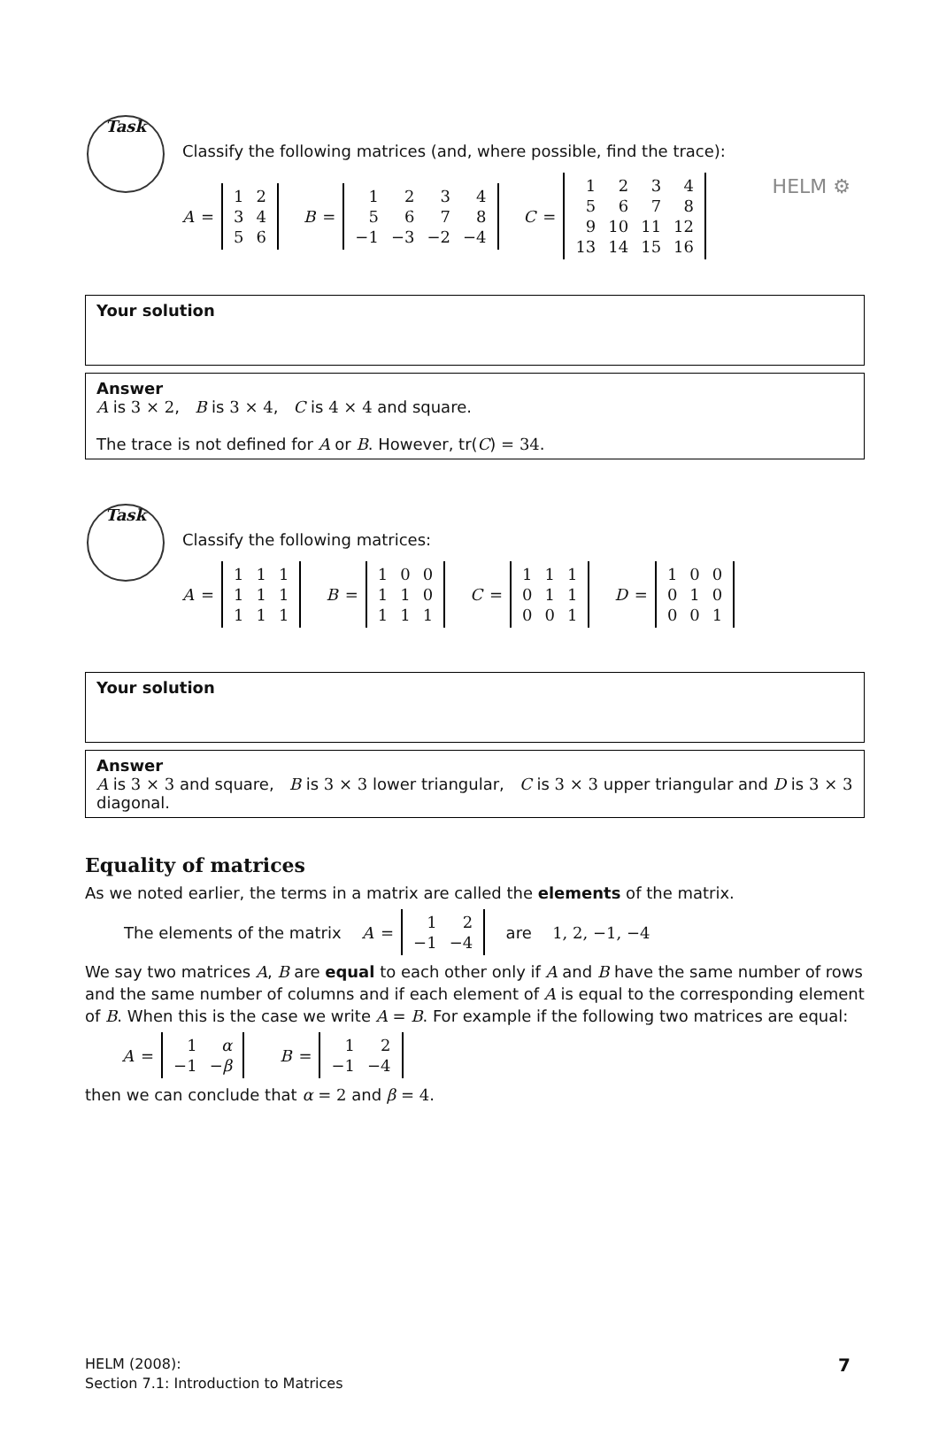HELM ⚙
Task
Classify the following matrices (and, where possible, find the trace):
A =
| 1 | 2 |
| 3 | 4 |
| 5 | 6 |
B =
| 1 | 2 | 3 | 4 |
| 5 | 6 | 7 | 8 |
| −1 | −3 | −2 | −4 |
C =
| 1 | 2 | 3 | 4 |
| 5 | 6 | 7 | 8 |
| 9 | 10 | 11 | 12 |
| 13 | 14 | 15 | 16 |
Your solution
Answer
A is 3 × 2, B is 3 × 4, C is 4 × 4 and square.
The trace is not defined for A or B. However, tr(C) = 34.
Task
Classify the following matrices:
A =
| 1 | 1 | 1 |
| 1 | 1 | 1 |
| 1 | 1 | 1 |
B =
| 1 | 0 | 0 |
| 1 | 1 | 0 |
| 1 | 1 | 1 |
C =
| 1 | 1 | 1 |
| 0 | 1 | 1 |
| 0 | 0 | 1 |
D =
| 1 | 0 | 0 |
| 0 | 1 | 0 |
| 0 | 0 | 1 |
Your solution
Answer
A is 3 × 3 and square, B is 3 × 3 lower triangular, C is 3 × 3 upper triangular and D is 3 × 3 diagonal.
Equality of matrices
As we noted earlier, the terms in a matrix are called the elements of the matrix.
The elements of the matrix
A =
| 1 | 2 |
| −1 | −4 |
are 1, 2, −1, −4
We say two matrices A, B are equal to each other only if A and B have the same number of rows and the same number of columns and if each element of A is equal to the corresponding element of B. When this is the case we write A = B. For example if the following two matrices are equal:
A =
| 1 | α |
| −1 | − β |
B =
| 1 | 2 |
| −1 | −4 |
then we can conclude that α = 2 and β = 4.
HELM (2008):
Section 7.1: Introduction to Matrices
7